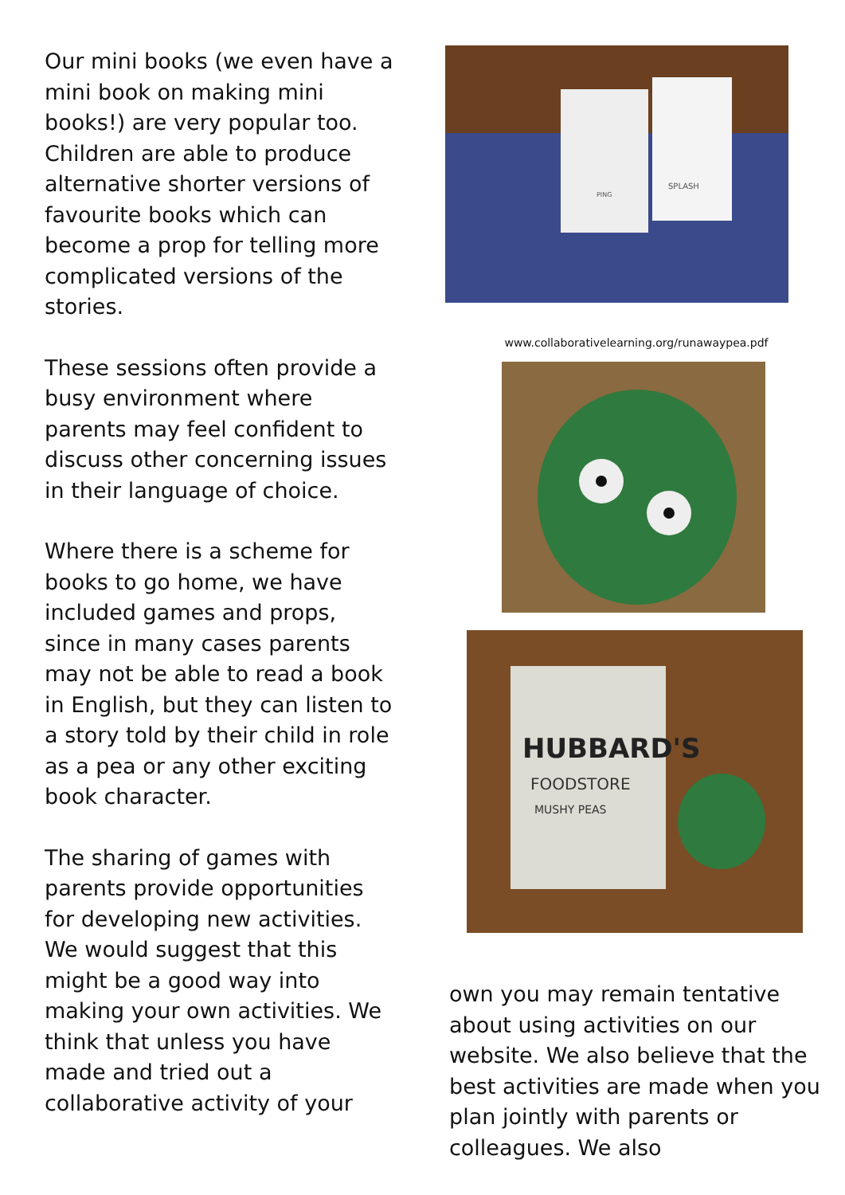Our mini books (we even have a mini book on making mini books!) are very popular too. Children are able to produce alternative shorter versions of favourite books which can become a prop for telling more complicated versions of the stories.
These sessions often provide a busy environment where parents may feel confident to discuss other concerning issues in their language of choice.
Where there is a scheme for books to go home, we have included games and props, since in many cases parents may not be able to read a book in English, but they can listen to a story told by their child in role as a pea or any other exciting book character.
The sharing of games with parents provide opportunities for developing new activities. We would suggest that this might be a good way into making your own activities. We think that unless you have made and tried out a collaborative activity of your
SPLASH
PING
www.collaborativelearning.org/runawaypea.pdf
HUBBARD'S
FOODSTORE
MUSHY PEAS
own you may remain tentative about using activities on our website. We also believe that the best activities are made when you plan jointly with parents or colleagues. We also